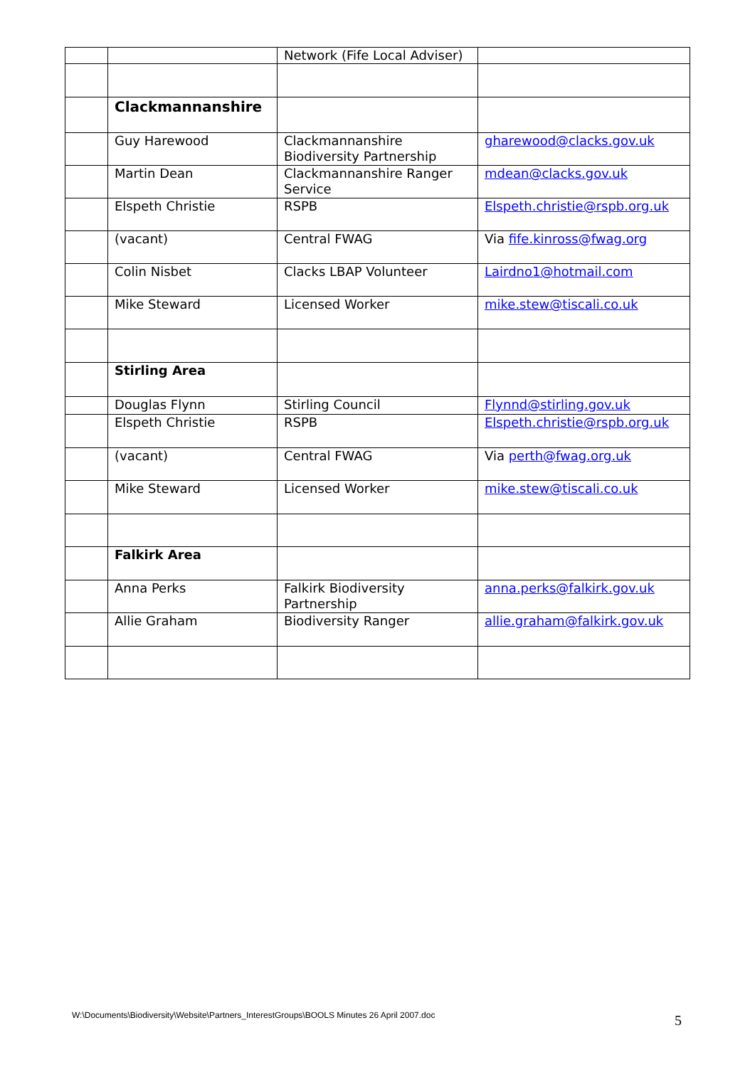| | | Network (Fife Local Adviser) | |
| | Clackmannanshire | | |
| | Guy Harewood | Clackmannanshire Biodiversity Partnership | gharewood@clacks.gov.uk |
| | Martin Dean | Clackmannanshire Ranger Service | mdean@clacks.gov.uk |
| | Elspeth Christie | RSPB | Elspeth.christie@rspb.org.uk |
| | (vacant) | Central FWAG | Via fife.kinross@fwag.org |
| | Colin Nisbet | Clacks LBAP Volunteer | Lairdno1@hotmail.com |
| | Mike Steward | Licensed Worker | mike.stew@tiscali.co.uk |
| | Stirling Area | | |
| | Douglas Flynn | Stirling Council | Flynnd@stirling.gov.uk |
| | Elspeth Christie | RSPB | Elspeth.christie@rspb.org.uk |
| | (vacant) | Central FWAG | Via perth@fwag.org.uk |
| | Mike Steward | Licensed Worker | mike.stew@tiscali.co.uk |
| | Falkirk Area | | |
| | Anna Perks | Falkirk Biodiversity Partnership | anna.perks@falkirk.gov.uk |
| | Allie Graham | Biodiversity Ranger | allie.graham@falkirk.gov.uk |
W:\Documents\Biodiversity\Website\Partners_InterestGroups\BOOLS Minutes 26 April 2007.doc
5